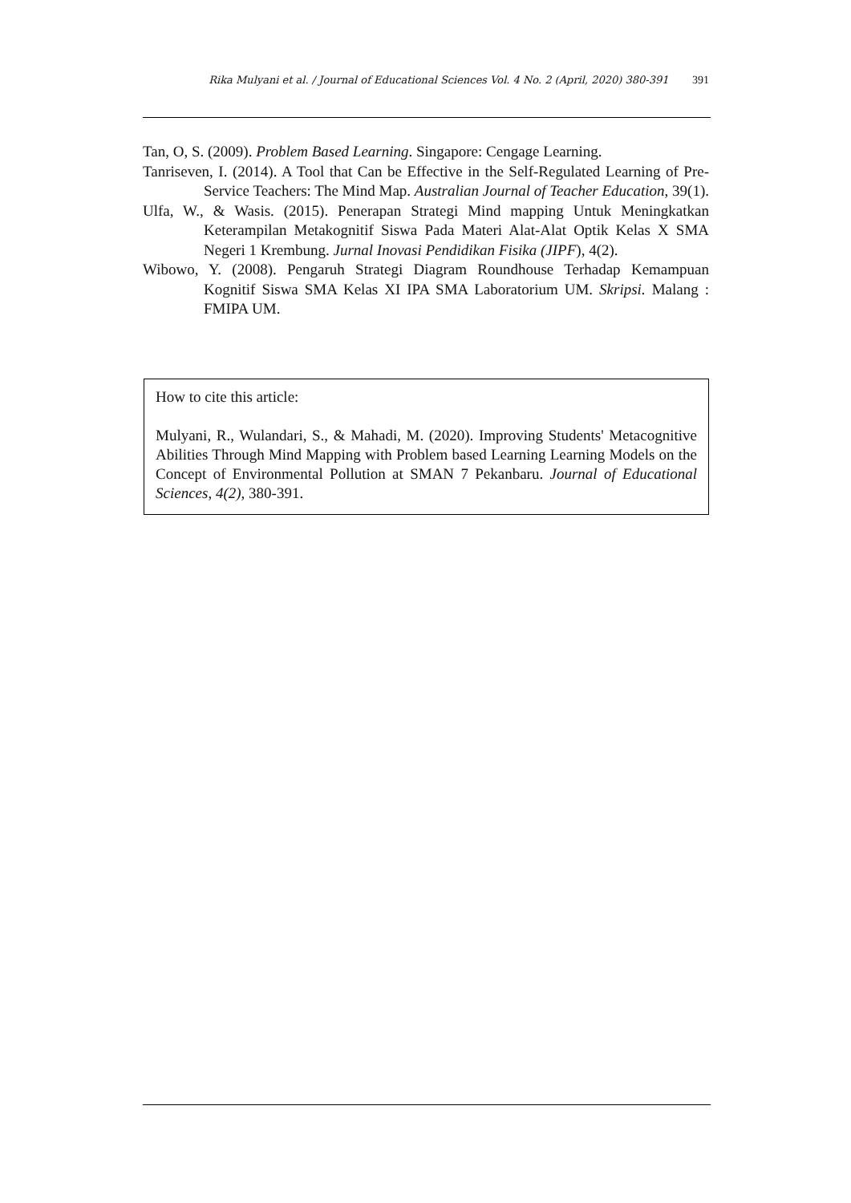Rika Mulyani et al. / Journal of Educational Sciences Vol. 4 No. 2 (April, 2020) 380-391 391
Tan, O, S. (2009). Problem Based Learning. Singapore: Cengage Learning.
Tanriseven, I. (2014). A Tool that Can be Effective in the Self-Regulated Learning of Pre-Service Teachers: The Mind Map. Australian Journal of Teacher Education, 39(1).
Ulfa, W., & Wasis. (2015). Penerapan Strategi Mind mapping Untuk Meningkatkan Keterampilan Metakognitif Siswa Pada Materi Alat-Alat Optik Kelas X SMA Negeri 1 Krembung. Jurnal Inovasi Pendidikan Fisika (JIPF), 4(2).
Wibowo, Y. (2008). Pengaruh Strategi Diagram Roundhouse Terhadap Kemampuan Kognitif Siswa SMA Kelas XI IPA SMA Laboratorium UM. Skripsi. Malang : FMIPA UM.
How to cite this article:
Mulyani, R., Wulandari, S., & Mahadi, M. (2020). Improving Students' Metacognitive Abilities Through Mind Mapping with Problem based Learning Learning Models on the Concept of Environmental Pollution at SMAN 7 Pekanbaru. Journal of Educational Sciences, 4(2), 380-391.